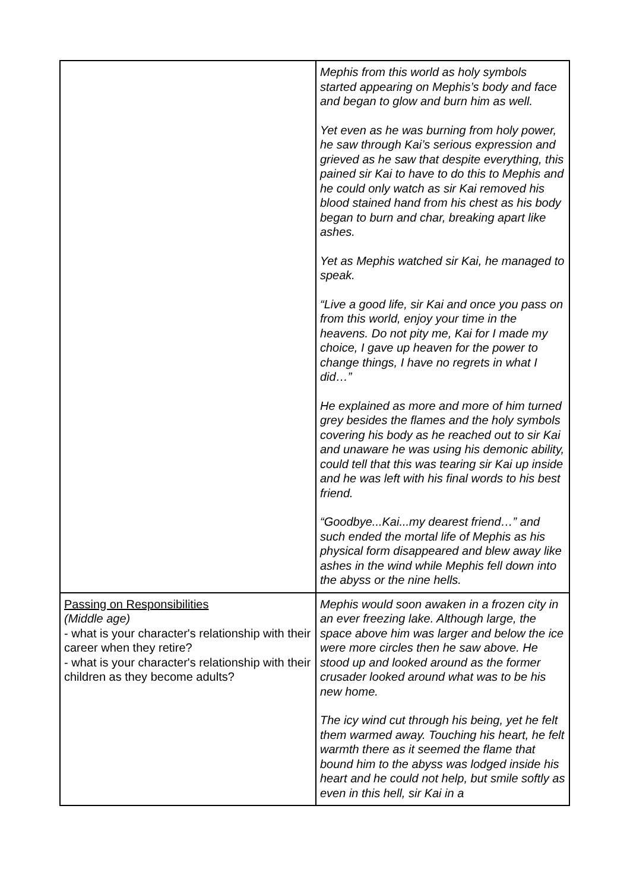| | Mephis from this world as holy symbols started appearing on Mephis’s body and face and began to glow and burn him as well. Yet even as he was burning from holy power, he saw through Kai’s serious expression and grieved as he saw that despite everything, this pained sir Kai to have to do this to Mephis and he could only watch as sir Kai removed his blood stained hand from his chest as his body began to burn and char, breaking apart like ashes. Yet as Mephis watched sir Kai, he managed to speak. “Live a good life, sir Kai and once you pass on from this world, enjoy your time in the heavens. Do not pity me, Kai for I made my choice, I gave up heaven for the power to change things, I have no regrets in what I did…” He explained as more and more of him turned grey besides the flames and the holy symbols covering his body as he reached out to sir Kai and unaware he was using his demonic ability, could tell that this was tearing sir Kai up inside and he was left with his final words to his best friend. “Goodbye...Kai...my dearest friend…” and such ended the mortal life of Mephis as his physical form disappeared and blew away like ashes in the wind while Mephis fell down into the abyss or the nine hells. |
| Passing on Responsibilities (Middle age) - what is your character's relationship with their career when they retire? - what is your character's relationship with their children as they become adults? | Mephis would soon awaken in a frozen city in an ever freezing lake. Although large, the space above him was larger and below the ice were more circles then he saw above. He stood up and looked around as the former crusader looked around what was to be his new home. The icy wind cut through his being, yet he felt them warmed away. Touching his heart, he felt warmth there as it seemed the flame that bound him to the abyss was lodged inside his heart and he could not help, but smile softly as even in this hell, sir Kai in a |